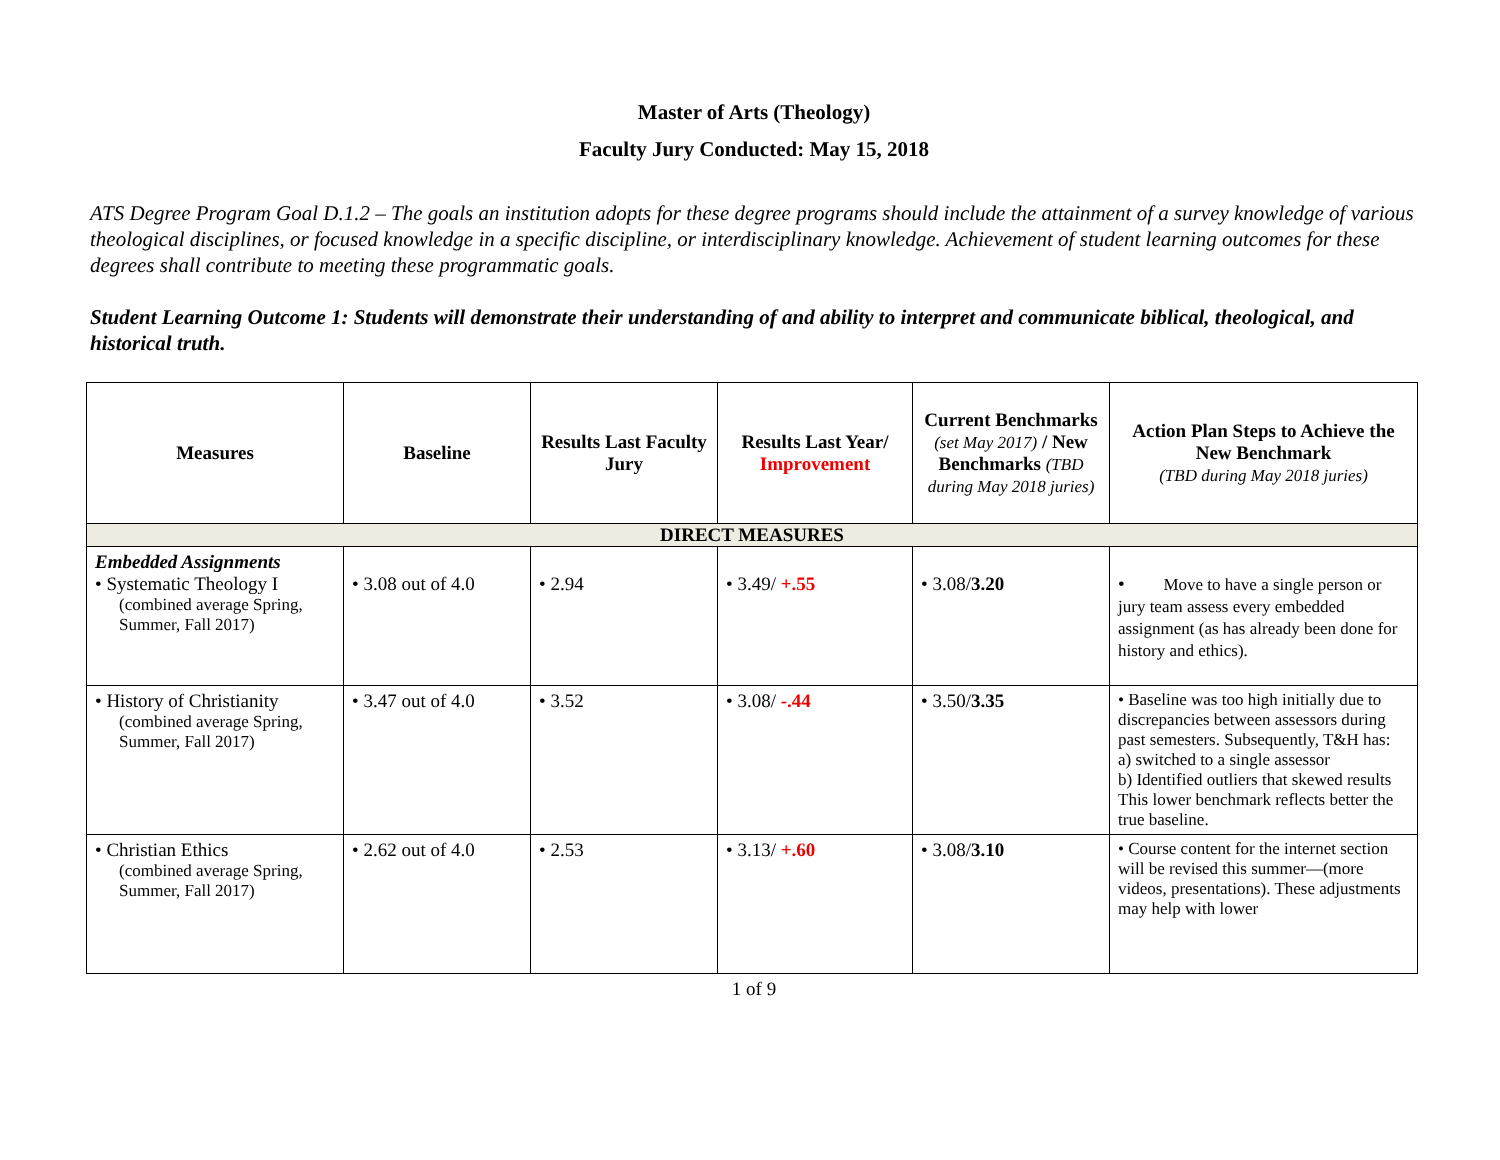Master of Arts (Theology)
Faculty Jury Conducted: May 15, 2018
ATS Degree Program Goal D.1.2 – The goals an institution adopts for these degree programs should include the attainment of a survey knowledge of various theological disciplines, or focused knowledge in a specific discipline, or interdisciplinary knowledge. Achievement of student learning outcomes for these degrees shall contribute to meeting these programmatic goals.
Student Learning Outcome 1: Students will demonstrate their understanding of and ability to interpret and communicate biblical, theological, and historical truth.
| Measures | Baseline | Results Last Faculty Jury | Results Last Year/ Improvement | Current Benchmarks (set May 2017) / New Benchmarks (TBD during May 2018 juries) | Action Plan Steps to Achieve the New Benchmark (TBD during May 2018 juries) |
| --- | --- | --- | --- | --- | --- |
| DIRECT MEASURES | | | | | |
| Embedded Assignments • Systematic Theology I (combined average Spring, Summer, Fall 2017) | • 3.08 out of 4.0 | • 2.94 | • 3.49/ +.55 | • 3.08/ 3.20 | • Move to have a single person or jury team assess every embedded assignment (as has already been done for history and ethics). |
| • History of Christianity (combined average Spring, Summer, Fall 2017) | • 3.47 out of 4.0 | • 3.52 | • 3.08/ -.44 | • 3.50/ 3.35 | • Baseline was too high initially due to discrepancies between assessors during past semesters. Subsequently, T&H has: a) switched to a single assessor b) Identified outliers that skewed results This lower benchmark reflects better the true baseline. |
| • Christian Ethics (combined average Spring, Summer, Fall 2017) | • 2.62 out of 4.0 | • 2.53 | • 3.13/ +.60 | • 3.08/ 3.10 | • Course content for the internet section will be revised this summer—(more videos, presentations). These adjustments may help with lower |
1 of 9